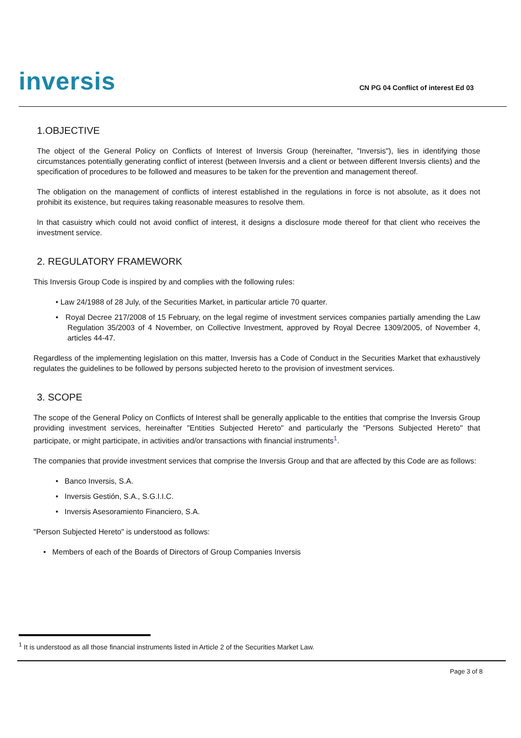inversis
CN PG 04 Conflict of interest Ed 03
1.OBJECTIVE
The object of the General Policy on Conflicts of Interest of Inversis Group (hereinafter, "Inversis"), lies in identifying those circumstances potentially generating conflict of interest (between Inversis and a client or between different Inversis clients) and the specification of procedures to be followed and measures to be taken for the prevention and management thereof.
The obligation on the management of conflicts of interest established in the regulations in force is not absolute, as it does not prohibit its existence, but requires taking reasonable measures to resolve them.
In that casuistry which could not avoid conflict of interest, it designs a disclosure mode thereof for that client who receives the investment service.
2. REGULATORY FRAMEWORK
This Inversis Group Code is inspired by and complies with the following rules:
• Law 24/1988 of 28 July, of the Securities Market, in particular article 70 quarter.
• Royal Decree 217/2008 of 15 February, on the legal regime of investment services companies partially amending the Law Regulation 35/2003 of 4 November, on Collective Investment, approved by Royal Decree 1309/2005, of November 4, articles 44-47.
Regardless of the implementing legislation on this matter, Inversis has a Code of Conduct in the Securities Market that exhaustively regulates the guidelines to be followed by persons subjected hereto to the provision of investment services.
3. SCOPE
The scope of the General Policy on Conflicts of Interest shall be generally applicable to the entities that comprise the Inversis Group providing investment services, hereinafter "Entities Subjected Hereto" and particularly the "Persons Subjected Hereto" that participate, or might participate, in activities and/or transactions with financial instruments<sup>1</sup>.
The companies that provide investment services that comprise the Inversis Group and that are affected by this Code are as follows:
• Banco Inversis, S.A.
• Inversis Gestión, S.A., S.G.I.I.C.
• Inversis Asesoramiento Financiero, S.A.
"Person Subjected Hereto" is understood as follows:
• Members of each of the Boards of Directors of Group Companies Inversis
<sup>1</sup> It is understood as all those financial instruments listed in Article 2 of the Securities Market Law.
Page 3 of 8